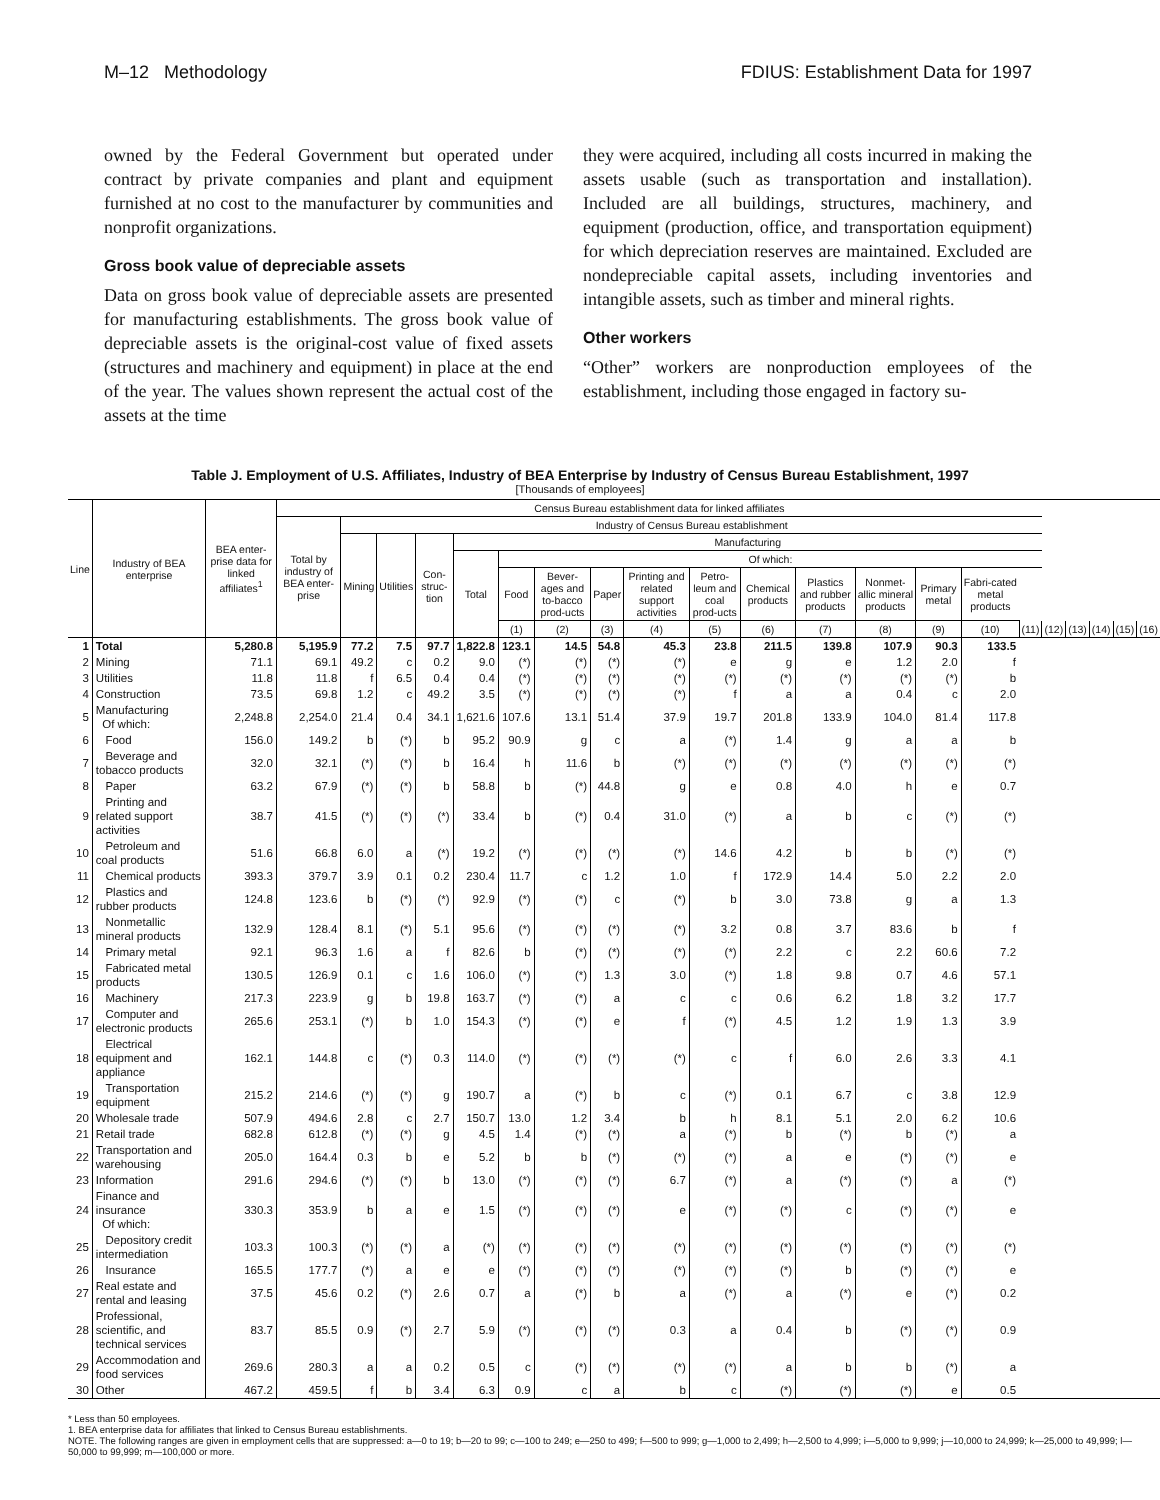M–12 Methodology FDIUS: Establishment Data for 1997
owned by the Federal Government but operated under contract by private companies and plant and equipment furnished at no cost to the manufacturer by communities and nonprofit organizations.
Gross book value of depreciable assets
Data on gross book value of depreciable assets are presented for manufacturing establishments. The gross book value of depreciable assets is the original-cost value of fixed assets (structures and machinery and equipment) in place at the end of the year. The values shown represent the actual cost of the assets at the time
they were acquired, including all costs incurred in making the assets usable (such as transportation and installation). Included are all buildings, structures, machinery, and equipment (production, office, and transportation equipment) for which depreciation reserves are maintained. Excluded are nondepreciable capital assets, including inventories and intangible assets, such as timber and mineral rights.
Other workers
“Other” workers are nonproduction employees of the establishment, including those engaged in factory su-
Table J. Employment of U.S. Affiliates, Industry of BEA Enterprise by Industry of Census Bureau Establishment, 1997
[Thousands of employees]
| Line | Industry of BEA enterprise | BEA enter-prise data for linked affiliates<sup>1</sup> | Census Bureau establishment data for linked affiliates | | | | | | | | | | | | | | | | | | | | |
| --- | --- | --- | --- | --- | --- | --- | --- | --- | --- | --- | --- | --- | --- | --- | --- | --- | --- | --- | --- | --- | --- | --- | --- |
| | | | Total by industry of BEA enter-prise | Industry of Census Bureau establishment | | | | | | | | | | | | | | | | | | | |
| | | | | Mining | Utilities | Con-struc-tion | Manufacturing | | | | | | | | | | | | | | | | |
| | | | | | | | Total | Of which: | | | | | | | | | | | | | | | |
| | | | | | | | | Food | Bever-ages and to-bacco prod-ucts | Paper | Printing and related support activities | Petro-leum and coal prod-ucts | Chemical products | Plastics and rubber products | Nonmet-allic mineral products | Primary metal | Fabri-cated metal products | | | | | | |
| | | | | | | | | (1) | (2) | (3) | (4) | (5) | (6) | (7) | (8) | (9) | (10) | (11) | (12) | (13) | (14) | (15) | (16) |
| 1 | Total | 5,280.8 | 5,195.9 | 77.2 | 7.5 | 97.7 | 1,822.8 | 123.1 | 14.5 | 54.8 | 45.3 | 23.8 | 211.5 | 139.8 | 107.9 | 90.3 | 133.5 | | | | | | |
| 2 | Mining | 71.1 | 69.1 | 49.2 | c | 0.2 | 9.0 | (*) | (*) | (*) | (*) | e | g | e | 1.2 | 2.0 | f | | | | | | |
| 3 | Utilities | 11.8 | 11.8 | f | 6.5 | 0.4 | 0.4 | (*) | (*) | (*) | (*) | (*) | (*) | (*) | (*) | (*) | b | | | | | | |
| 4 | Construction | 73.5 | 69.8 | 1.2 | c | 49.2 | 3.5 | (*) | (*) | (*) | (*) | f | a | a | 0.4 | c | 2.0 | | | | | | |
| 5 | Manufacturing Of which: | 2,248.8 | 2,254.0 | 21.4 | 0.4 | 34.1 | 1,621.6 | 107.6 | 13.1 | 51.4 | 37.9 | 19.7 | 201.8 | 133.9 | 104.0 | 81.4 | 117.8 | | | | | | |
| 6 | Food | 156.0 | 149.2 | b | (*) | b | 95.2 | 90.9 | g | c | a | (*) | 1.4 | g | a | a | b | | | | | | |
| 7 | Beverage and tobacco products | 32.0 | 32.1 | (*) | (*) | b | 16.4 | h | 11.6 | b | (*) | (*) | (*) | (*) | (*) | (*) | (*) | | | | | | |
| 8 | Paper | 63.2 | 67.9 | (*) | (*) | b | 58.8 | b | (*) | 44.8 | g | e | 0.8 | 4.0 | h | e | 0.7 | | | | | | |
| 9 | Printing and related support activities | 38.7 | 41.5 | (*) | (*) | (*) | 33.4 | b | (*) | 0.4 | 31.0 | (*) | a | b | c | (*) | (*) | | | | | | |
| 10 | Petroleum and coal products | 51.6 | 66.8 | 6.0 | a | (*) | 19.2 | (*) | (*) | (*) | (*) | 14.6 | 4.2 | b | b | (*) | (*) | | | | | | |
| 11 | Chemical products | 393.3 | 379.7 | 3.9 | 0.1 | 0.2 | 230.4 | 11.7 | c | 1.2 | 1.0 | f | 172.9 | 14.4 | 5.0 | 2.2 | 2.0 | | | | | | |
| 12 | Plastics and rubber products | 124.8 | 123.6 | b | (*) | (*) | 92.9 | (*) | (*) | c | (*) | b | 3.0 | 73.8 | g | a | 1.3 | | | | | | |
| 13 | Nonmetallic mineral products | 132.9 | 128.4 | 8.1 | (*) | 5.1 | 95.6 | (*) | (*) | (*) | (*) | 3.2 | 0.8 | 3.7 | 83.6 | b | f | | | | | | |
| 14 | Primary metal | 92.1 | 96.3 | 1.6 | a | f | 82.6 | b | (*) | (*) | (*) | (*) | 2.2 | c | 2.2 | 60.6 | 7.2 | | | | | | |
| 15 | Fabricated metal products | 130.5 | 126.9 | 0.1 | c | 1.6 | 106.0 | (*) | (*) | 1.3 | 3.0 | (*) | 1.8 | 9.8 | 0.7 | 4.6 | 57.1 | | | | | | |
| 16 | Machinery | 217.3 | 223.9 | g | b | 19.8 | 163.7 | (*) | (*) | a | c | c | 0.6 | 6.2 | 1.8 | 3.2 | 17.7 | | | | | | |
| 17 | Computer and electronic products | 265.6 | 253.1 | (*) | b | 1.0 | 154.3 | (*) | (*) | e | f | (*) | 4.5 | 1.2 | 1.9 | 1.3 | 3.9 | | | | | | |
| 18 | Electrical equipment and appliance | 162.1 | 144.8 | c | (*) | 0.3 | 114.0 | (*) | (*) | (*) | (*) | c | f | 6.0 | 2.6 | 3.3 | 4.1 | | | | | | |
| 19 | Transportation equipment | 215.2 | 214.6 | (*) | (*) | g | 190.7 | a | (*) | b | c | (*) | 0.1 | 6.7 | c | 3.8 | 12.9 | | | | | | |
| 20 | Wholesale trade | 507.9 | 494.6 | 2.8 | c | 2.7 | 150.7 | 13.0 | 1.2 | 3.4 | b | h | 8.1 | 5.1 | 2.0 | 6.2 | 10.6 | | | | | | |
| 21 | Retail trade | 682.8 | 612.8 | (*) | (*) | g | 4.5 | 1.4 | (*) | (*) | a | (*) | b | (*) | b | (*) | a | | | | | | |
| 22 | Transportation and warehousing | 205.0 | 164.4 | 0.3 | b | e | 5.2 | b | b | (*) | (*) | (*) | a | e | (*) | (*) | e | | | | | | |
| 23 | Information | 291.6 | 294.6 | (*) | (*) | b | 13.0 | (*) | (*) | (*) | 6.7 | (*) | a | (*) | (*) | a | (*) | | | | | | |
| 24 | Finance and insurance Of which: | 330.3 | 353.9 | b | a | e | 1.5 | (*) | (*) | (*) | e | (*) | (*) | c | (*) | (*) | e | | | | | | |
| 25 | Depository credit intermediation | 103.3 | 100.3 | (*) | (*) | a | (*) | (*) | (*) | (*) | (*) | (*) | (*) | (*) | (*) | (*) | (*) | | | | | | |
| 26 | Insurance | 165.5 | 177.7 | (*) | a | e | e | (*) | (*) | (*) | (*) | (*) | (*) | b | (*) | (*) | e | | | | | | |
| 27 | Real estate and rental and leasing | 37.5 | 45.6 | 0.2 | (*) | 2.6 | 0.7 | a | (*) | b | a | (*) | a | (*) | e | (*) | 0.2 | | | | | | |
| 28 | Professional, scientific, and technical services | 83.7 | 85.5 | 0.9 | (*) | 2.7 | 5.9 | (*) | (*) | (*) | 0.3 | a | 0.4 | b | (*) | (*) | 0.9 | | | | | | |
| 29 | Accommodation and food services | 269.6 | 280.3 | a | a | 0.2 | 0.5 | c | (*) | (*) | (*) | (*) | a | b | b | (*) | a | | | | | | |
| 30 | Other | 467.2 | 459.5 | f | b | 3.4 | 6.3 | 0.9 | c | a | b | c | (*) | (*) | (*) | e | 0.5 | | | | | | |
* Less than 50 employees.
1. BEA enterprise data for affiliates that linked to Census Bureau establishments.
NOTE. The following ranges are given in employment cells that are suppressed: a—0 to 19; b—20 to 99; c—100 to 249; e—250 to 499; f—500 to 999; g—1,000 to 2,499; h—2,500 to 4,999; i—5,000 to 9,999; j—10,000 to 24,999; k—25,000 to 49,999; l—50,000 to 99,999; m—100,000 or more.